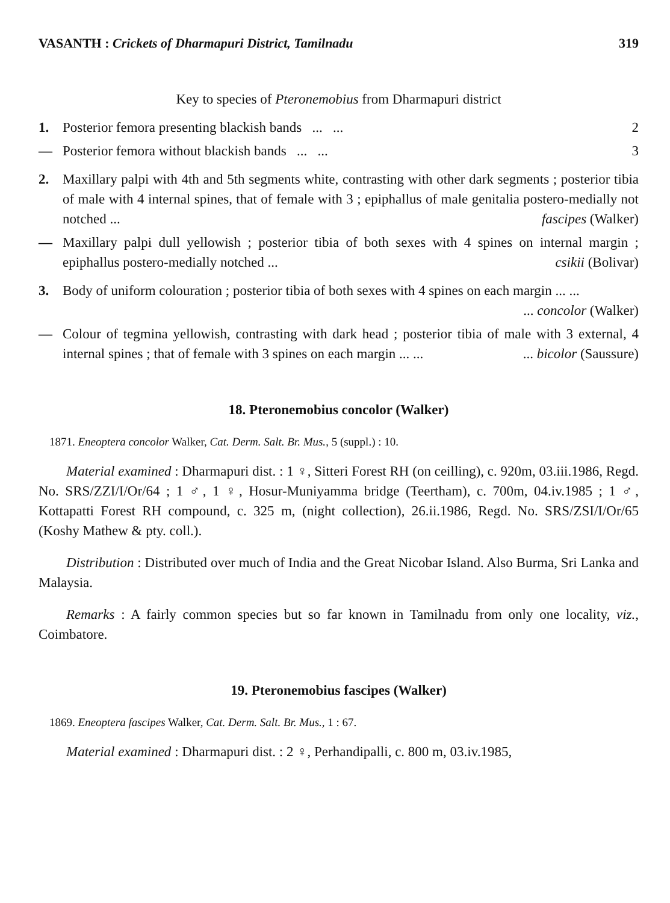VASANTH : Crickets of Dharmapuri District, Tamilnadu 319
Key to species of Pteronemobius from Dharmapuri district
1. Posterior femora presenting blackish bands ... ... 2
— Posterior femora without blackish bands ... ... 3
2. Maxillary palpi with 4th and 5th segments white, contrasting with other dark segments ; posterior tibia of male with 4 internal spines, that of female with 3 ; epiphallus of male genitalia postero-medially not notched ... fascipes (Walker)
— Maxillary palpi dull yellowish ; posterior tibia of both sexes with 4 spines on internal margin ; epiphallus postero-medially notched ... csikii (Bolivar)
3. Body of uniform colouration ; posterior tibia of both sexes with 4 spines on each margin ... ... ... concolor (Walker)
— Colour of tegmina yellowish, contrasting with dark head ; posterior tibia of male with 3 external, 4 internal spines ; that of female with 3 spines on each margin ... ... ... bicolor (Saussure)
18. Pteronemobius concolor (Walker)
1871. Eneoptera concolor Walker, Cat. Derm. Salt. Br. Mus., 5 (suppl.) : 10.
Material examined : Dharmapuri dist. : 1 ♀, Sitteri Forest RH (on ceilling), c. 920m, 03.iii.1986, Regd. No. SRS/ZZI/I/Or/64 ; 1 ♂, 1 ♀, Hosur-Muniyamma bridge (Teertham), c. 700m, 04.iv.1985 ; 1 ♂, Kottapatti Forest RH compound, c. 325 m, (night collection), 26.ii.1986, Regd. No. SRS/ZSI/I/Or/65 (Koshy Mathew & pty. coll.).
Distribution : Distributed over much of India and the Great Nicobar Island. Also Burma, Sri Lanka and Malaysia.
Remarks : A fairly common species but so far known in Tamilnadu from only one locality, viz., Coimbatore.
19. Pteronemobius fascipes (Walker)
1869. Eneoptera fascipes Walker, Cat. Derm. Salt. Br. Mus., 1 : 67.
Material examined : Dharmapuri dist. : 2 ♀, Perhandipalli, c. 800 m, 03.iv.1985,